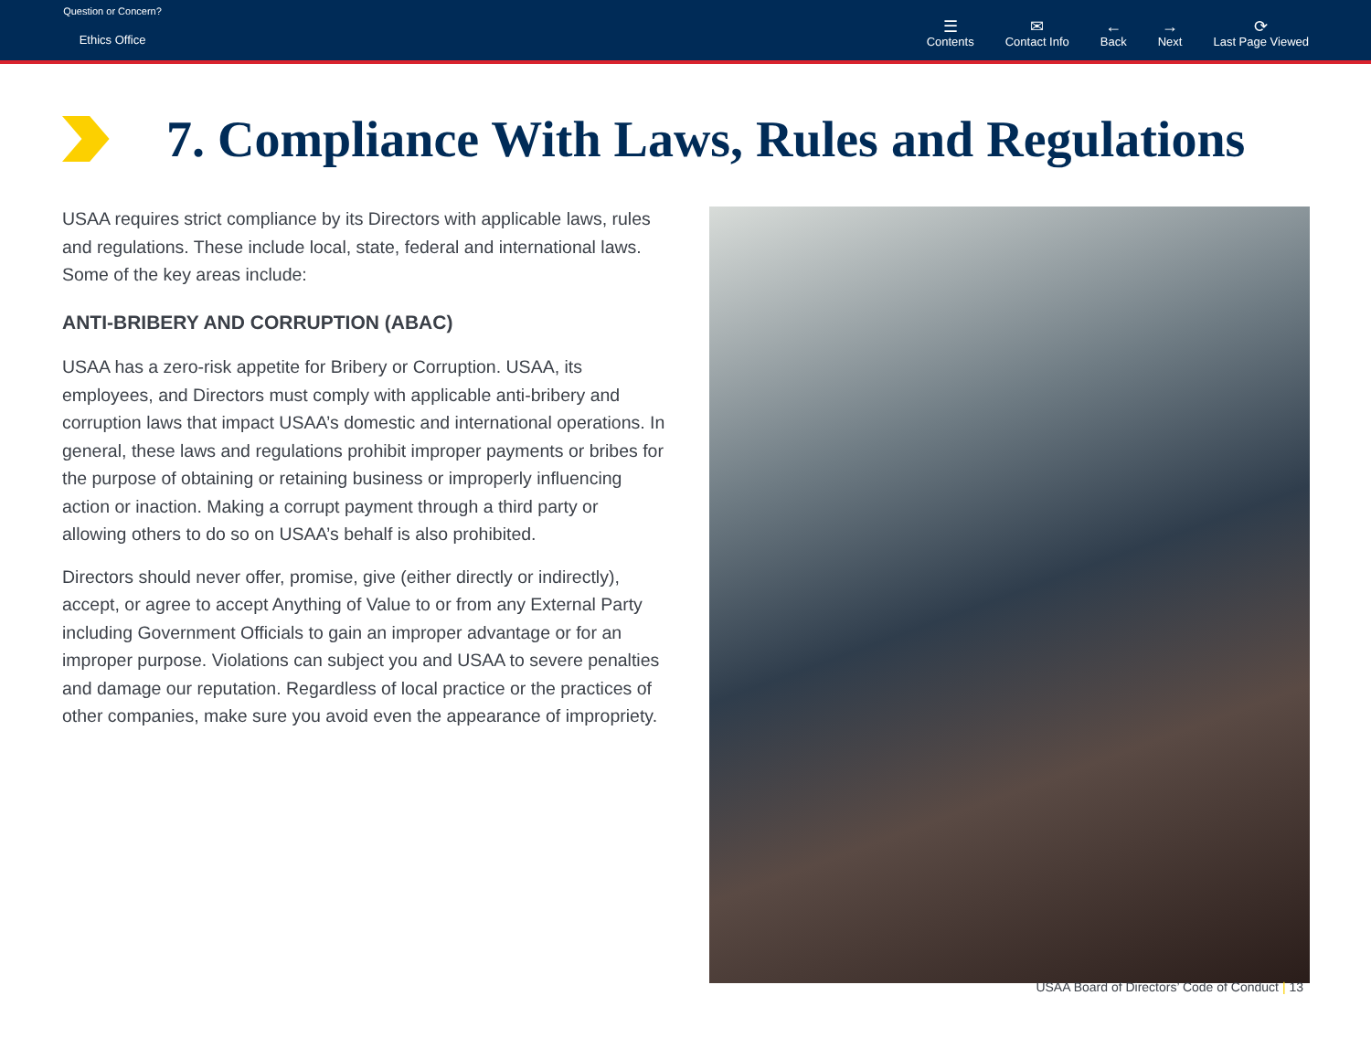Question or Concern?
Ethics Office
☰
Contents
✉
Contact Info
←
Back
→
Next
⟳
Last Page Viewed
7. Compliance With Laws, Rules and Regulations
USAA requires strict compliance by its Directors with applicable laws, rules and regulations. These include local, state, federal and international laws. Some of the key areas include:
ANTI-BRIBERY AND CORRUPTION (ABAC)
USAA has a zero-risk appetite for Bribery or Corruption. USAA, its employees, and Directors must comply with applicable anti-bribery and corruption laws that impact USAA’s domestic and international operations. In general, these laws and regulations prohibit improper payments or bribes for the purpose of obtaining or retaining business or improperly influencing action or inaction. Making a corrupt payment through a third party or allowing others to do so on USAA’s behalf is also prohibited.
Directors should never offer, promise, give (either directly or indirectly), accept, or agree to accept Anything of Value to or from any External Party including Government Officials to gain an improper advantage or for an improper purpose. Violations can subject you and USAA to severe penalties and damage our reputation. Regardless of local practice or the practices of other companies, make sure you avoid even the appearance of impropriety.
USAA Board of Directors’ Code of Conduct | 13